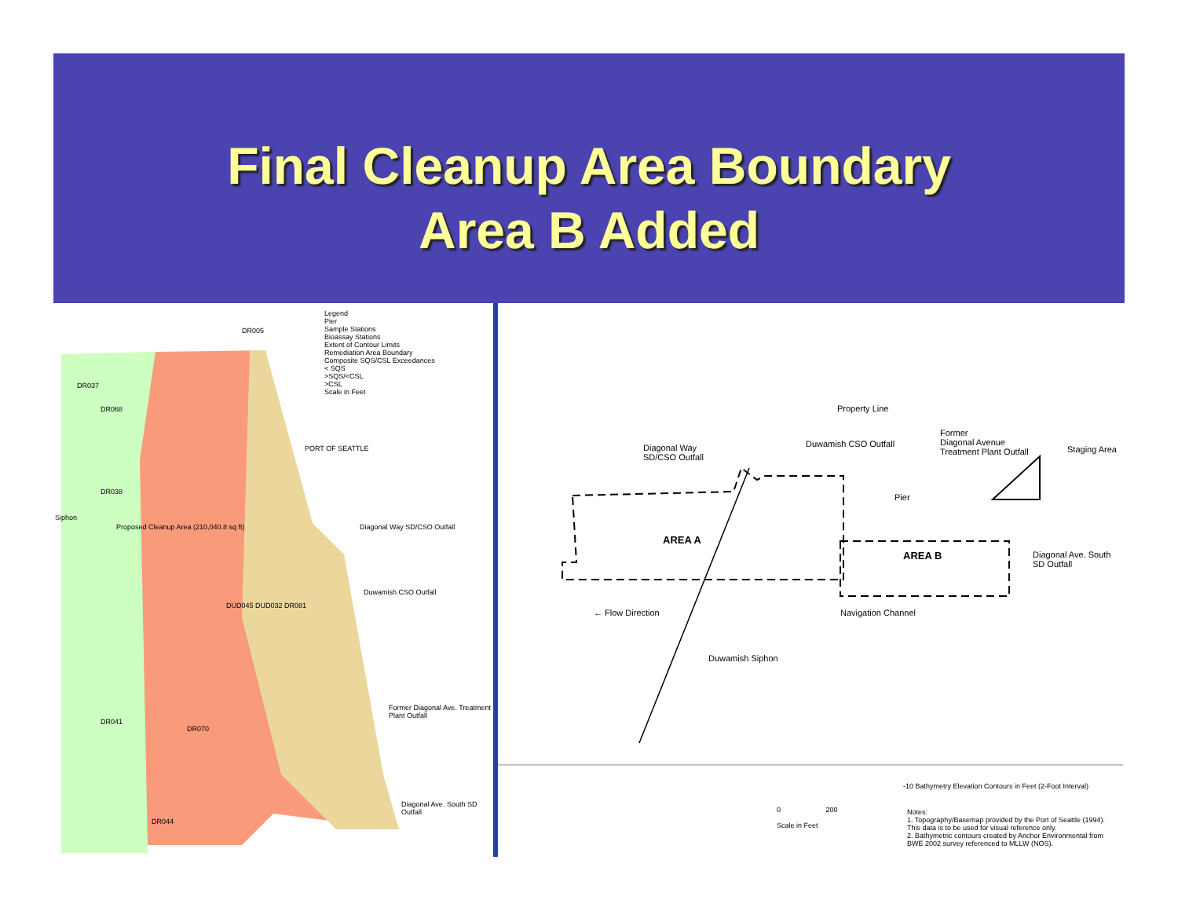Final Cleanup Area Boundary
Area B Added
Legend
Pier
Sample Stations
Bioassay Stations
Extent of Contour Limits
Remediation Area Boundary
Composite SQS/CSL Exceedances
< SQS
>SQS/<CSL
>CSL
Scale in Feet
DR037
DR068
DR038
Siphon
Proposed Cleanup Area (210,040.8 sq ft)
DR005
DUD045 DUD032 DR081
Diagonal Way SD/CSO Outfall
Duwamish CSO Outfall
Former Diagonal Ave. Treatment Plant Outfall
Diagonal Ave. South SD Outfall
DR041
DR070
DR044
PORT OF SEATTLE
Property Line
Diagonal Way
SD/CSO Outfall
Duwamish CSO Outfall
Former
Diagonal Avenue
Treatment Plant Outfall
Staging Area
Pier
AREA A
AREA B
Diagonal Ave. South
SD Outfall
← Flow Direction Navigation Channel
Duwamish Siphon
0 200
Scale in Feet
-10 Bathymetry Elevation Contours in Feet (2-Foot Interval)
Notes:
1. Topography/Basemap provided by the Port of Seattle (1994). This data is to be used for visual reference only.
2. Bathymetric contours created by Anchor Environmental from BWE 2002 survey referenced to MLLW (NOS).